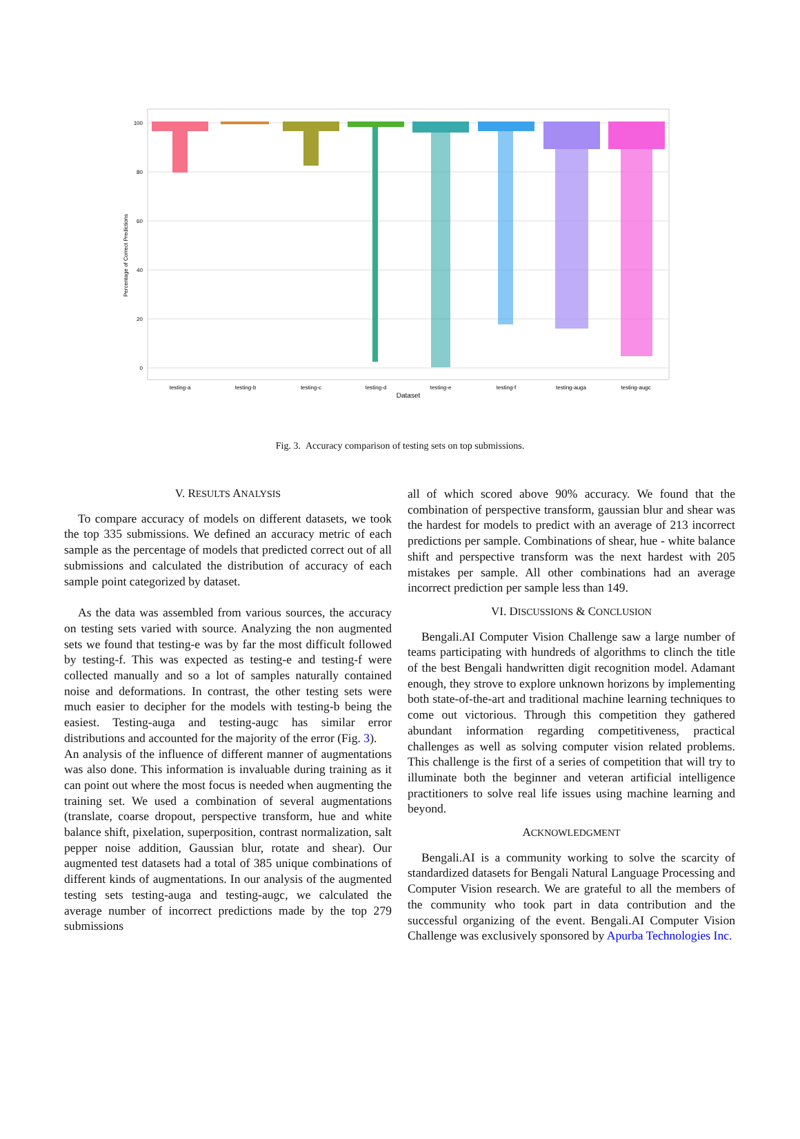100
80
60
40
20
0
Percentage of Correct Predictions
testing-a
testing-b
testing-c
testing-d
testing-e
testing-f
testing-auga
testing-augc
Dataset
Fig. 3. Accuracy comparison of testing sets on top submissions.
V. RESULTS ANALYSIS
To compare accuracy of models on different datasets, we took the top 335 submissions. We defined an accuracy metric of each sample as the percentage of models that predicted correct out of all submissions and calculated the distribution of accuracy of each sample point categorized by dataset.
As the data was assembled from various sources, the accuracy on testing sets varied with source. Analyzing the non augmented sets we found that testing-e was by far the most difficult followed by testing-f. This was expected as testing-e and testing-f were collected manually and so a lot of samples naturally contained noise and deformations. In contrast, the other testing sets were much easier to decipher for the models with testing-b being the easiest. Testing-auga and testing-augc has similar error distributions and accounted for the majority of the error (Fig. 3).
An analysis of the influence of different manner of augmentations was also done. This information is invaluable during training as it can point out where the most focus is needed when augmenting the training set. We used a combination of several augmentations (translate, coarse dropout, perspective transform, hue and white balance shift, pixelation, superposition, contrast normalization, salt pepper noise addition, Gaussian blur, rotate and shear). Our augmented test datasets had a total of 385 unique combinations of different kinds of augmentations. In our analysis of the augmented testing sets testing-auga and testing-augc, we calculated the average number of incorrect predictions made by the top 279 submissions
all of which scored above 90% accuracy. We found that the combination of perspective transform, gaussian blur and shear was the hardest for models to predict with an average of 213 incorrect predictions per sample. Combinations of shear, hue - white balance shift and perspective transform was the next hardest with 205 mistakes per sample. All other combinations had an average incorrect prediction per sample less than 149.
VI. DISCUSSIONS & CONCLUSION
Bengali.AI Computer Vision Challenge saw a large number of teams participating with hundreds of algorithms to clinch the title of the best Bengali handwritten digit recognition model. Adamant enough, they strove to explore unknown horizons by implementing both state-of-the-art and traditional machine learning techniques to come out victorious. Through this competition they gathered abundant information regarding competitiveness, practical challenges as well as solving computer vision related problems. This challenge is the first of a series of competition that will try to illuminate both the beginner and veteran artificial intelligence practitioners to solve real life issues using machine learning and beyond.
ACKNOWLEDGMENT
Bengali.AI is a community working to solve the scarcity of standardized datasets for Bengali Natural Language Processing and Computer Vision research. We are grateful to all the members of the community who took part in data contribution and the successful organizing of the event. Bengali.AI Computer Vision Challenge was exclusively sponsored by Apurba Technologies Inc.